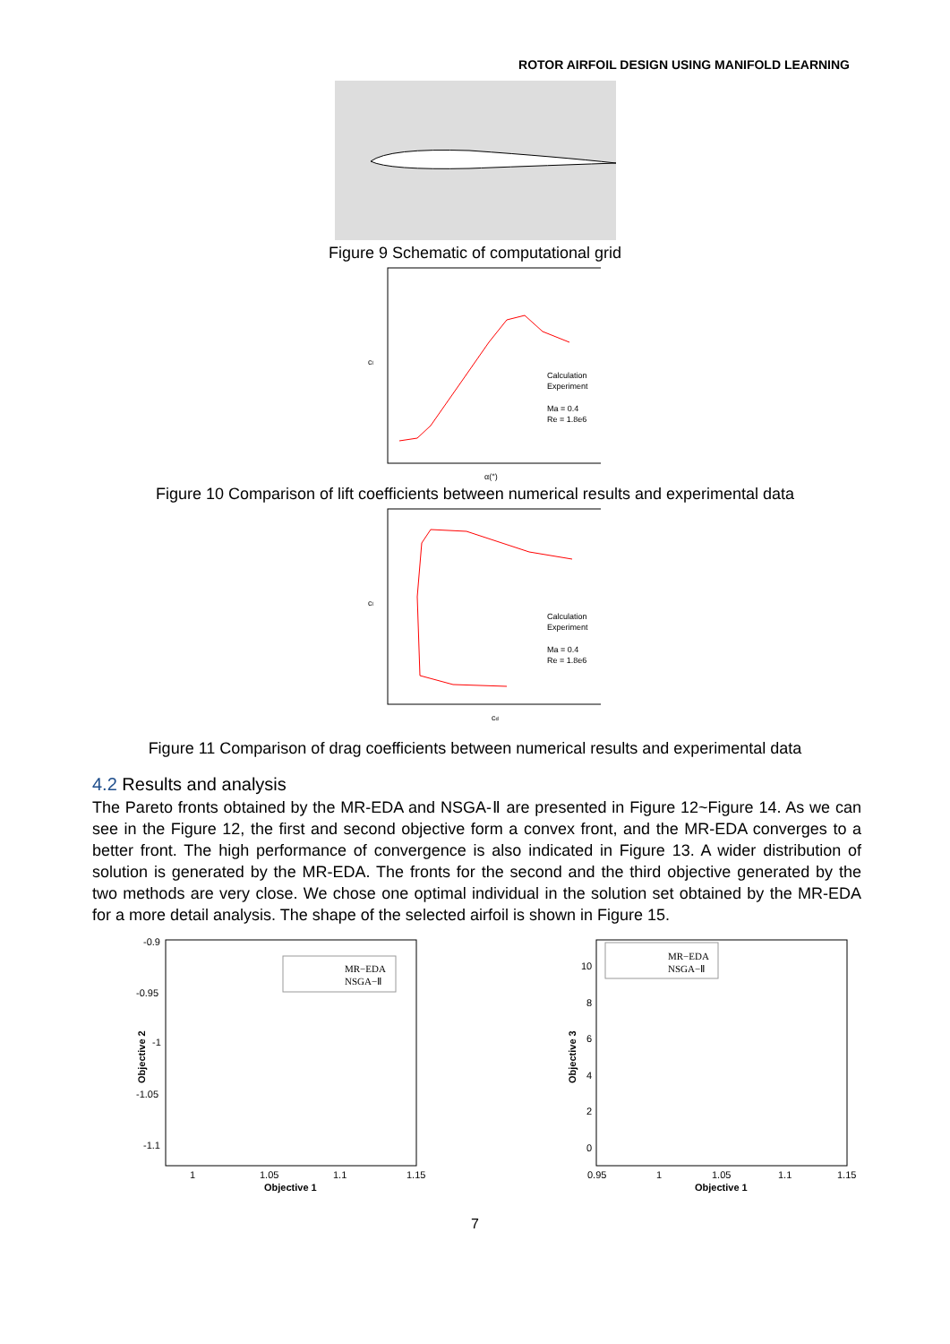ROTOR AIRFOIL DESIGN USING MANIFOLD LEARNING
Figure 9 Schematic of computational grid
cl
Calculation
Experiment
Ma = 0.4
Re = 1.8e6
α(°)
Figure 10 Comparison of lift coefficients between numerical results and experimental data
cl
Calculation
Experiment
Ma = 0.4
Re = 1.8e6
cd
Figure 11 Comparison of drag coefficients between numerical results and experimental data
4.2 Results and analysis
The Pareto fronts obtained by the MR-EDA and NSGA-Ⅱ are presented in Figure 12~Figure 14. As we can see in the Figure 12, the first and second objective form a convex front, and the MR-EDA converges to a better front. The high performance of convergence is also indicated in Figure 13. A wider distribution of solution is generated by the MR-EDA. The fronts for the second and the third objective generated by the two methods are very close. We chose one optimal individual in the solution set obtained by the MR-EDA for a more detail analysis. The shape of the selected airfoil is shown in Figure 15.
-0.9
-0.95
-1
-1.05
-1.1
1
1.05
1.1
1.15
Objective 1
Objective 2
MR−EDA
NSGA−Ⅱ
10
8
6
4
2
0
0.95
1
1.05
1.1
1.15
Objective 1
Objective 3
MR−EDA
NSGA−Ⅱ
7